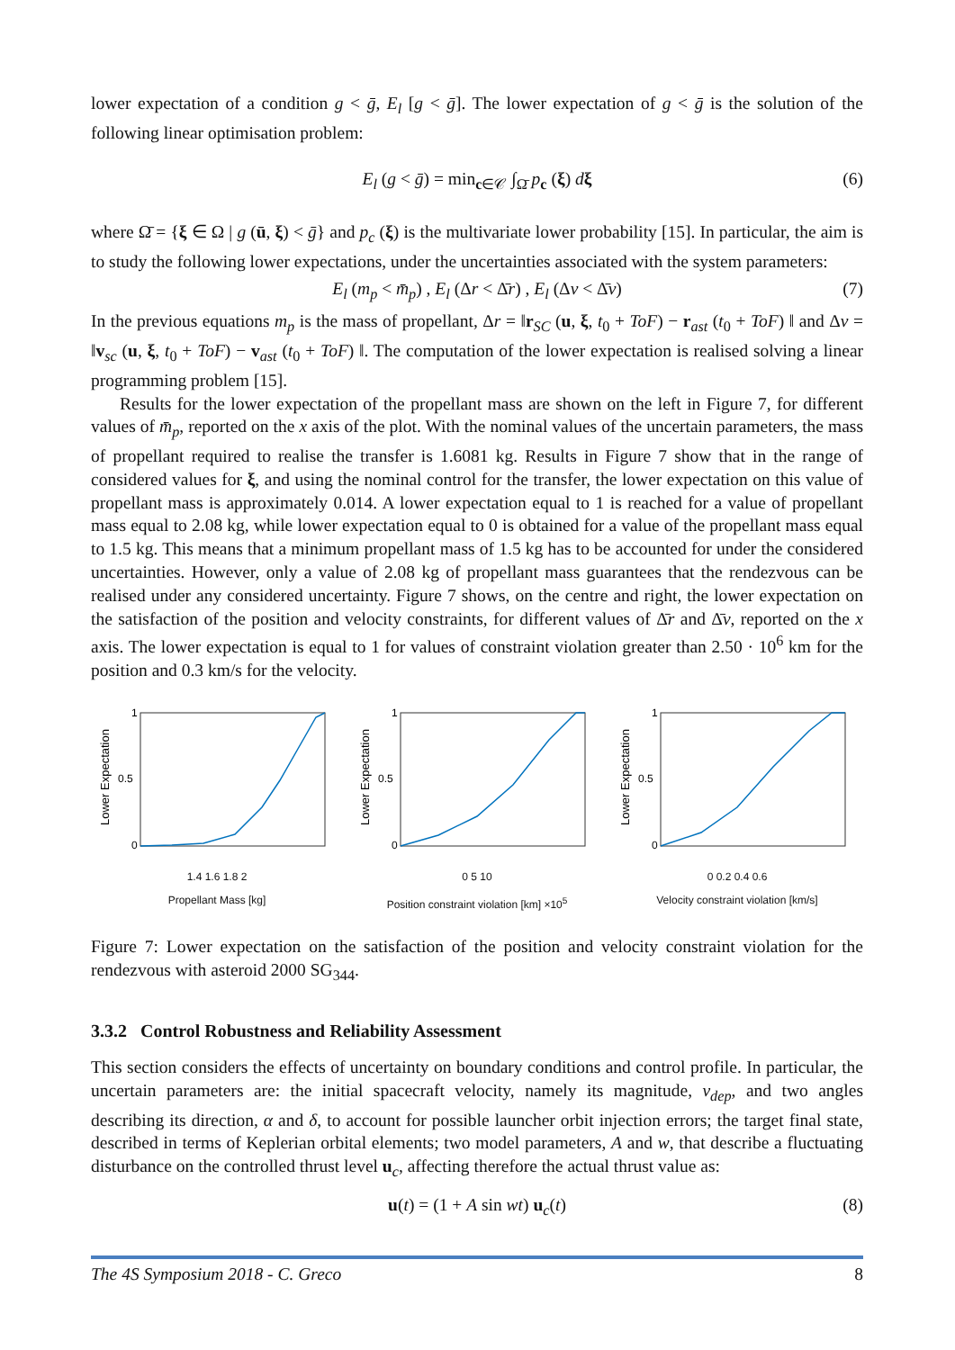lower expectation of a condition g < ḡ, E<sub>l</sub> [g < ḡ]. The lower expectation of g < ḡ is the solution of the following linear optimisation problem:
E<sub>l</sub> (g < ḡ) = min<sub>c∈𝒞</sub> ∫<sub>Ω̄</sub> p<sub>c</sub> (ξ) dξ (6)
where Ω̄ = {ξ ∈ Ω | g (ū, ξ) < ḡ} and p<sub>c</sub> (ξ) is the multivariate lower probability [15]. In particular, the aim is to study the following lower expectations, under the uncertainties associated with the system parameters:
E<sub>l</sub> (m<sub>p</sub> < m̄<sub>p</sub>) , E<sub>l</sub> (Δr < Δ̄r) , E<sub>l</sub> (Δv < Δ̄v) (7)
In the previous equations m<sub>p</sub> is the mass of propellant, Δr = ‖r<sub>SC</sub> (u, ξ, t<sub>0</sub> + ToF) − r<sub>ast</sub> (t<sub>0</sub> + ToF) ‖ and Δv = ‖v<sub>sc</sub> (u, ξ, t<sub>0</sub> + ToF) − v<sub>ast</sub> (t<sub>0</sub> + ToF) ‖. The computation of the lower expectation is realised solving a linear programming problem [15].
Results for the lower expectation of the propellant mass are shown on the left in Figure 7, for different values of m̄<sub>p</sub>, reported on the x axis of the plot. With the nominal values of the uncertain parameters, the mass of propellant required to realise the transfer is 1.6081 kg. Results in Figure 7 show that in the range of considered values for ξ, and using the nominal control for the transfer, the lower expectation on this value of propellant mass is approximately 0.014. A lower expectation equal to 1 is reached for a value of propellant mass equal to 2.08 kg, while lower expectation equal to 0 is obtained for a value of the propellant mass equal to 1.5 kg. This means that a minimum propellant mass of 1.5 kg has to be accounted for under the considered uncertainties. However, only a value of 2.08 kg of propellant mass guarantees that the rendezvous can be realised under any considered uncertainty. Figure 7 shows, on the centre and right, the lower expectation on the satisfaction of the position and velocity constraints, for different values of Δ̄r and Δ̄v, reported on the x axis. The lower expectation is equal to 1 for values of constraint violation greater than 2.50 · 10<sup>6</sup> km for the position and 0.3 km/s for the velocity.
1
0.5
0
Lower Expectation
1.4 1.6 1.8 2
Propellant Mass [kg]
1
0.5
0
Lower Expectation
0 5 10
Position constraint violation [km] ×10<sup>5</sup>
1
0.5
0
Lower Expectation
0 0.2 0.4 0.6
Velocity constraint violation [km/s]
Figure 7: Lower expectation on the satisfaction of the position and velocity constraint violation for the rendezvous with asteroid 2000 SG<sub>344</sub>.
3.3.2 Control Robustness and Reliability Assessment
This section considers the effects of uncertainty on boundary conditions and control profile. In particular, the uncertain parameters are: the initial spacecraft velocity, namely its magnitude, v<sub>dep</sub>, and two angles describing its direction, α and δ, to account for possible launcher orbit injection errors; the target final state, described in terms of Keplerian orbital elements; two model parameters, A and w, that describe a fluctuating disturbance on the controlled thrust level u<sub>c</sub>, affecting therefore the actual thrust value as:
u(t) = (1 + A sin wt) u<sub>c</sub>(t) (8)
The 4S Symposium 2018 - C. Greco 8